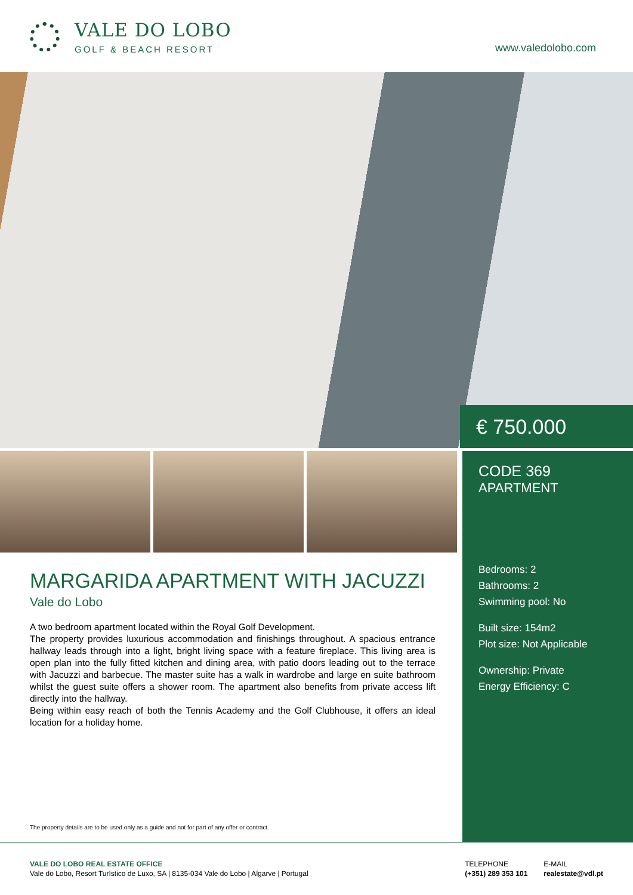VALE DO LOBO
GOLF & BEACH RESORT
www.valedolobo.com
€ 750.000
MARGARIDA APARTMENT WITH JACUZZI
Vale do Lobo
A two bedroom apartment located within the Royal Golf Development.
The property provides luxurious accommodation and finishings throughout. A spacious entrance hallway leads through into a light, bright living space with a feature fireplace. This living area is open plan into the fully fitted kitchen and dining area, with patio doors leading out to the terrace with Jacuzzi and barbecue. The master suite has a walk in wardrobe and large en suite bathroom whilst the guest suite offers a shower room. The apartment also benefits from private access lift directly into the hallway.
Being within easy reach of both the Tennis Academy and the Golf Clubhouse, it offers an ideal location for a holiday home.
The property details are to be used only as a guide and not for part of any offer or contract.
CODE 369
APARTMENT
Bedrooms: 2
Bathrooms: 2
Swimming pool: No
Built size: 154m2
Plot size: Not Applicable
Ownership: Private
Energy Efficiency: C
VALE DO LOBO REAL ESTATE OFFICE
Vale do Lobo, Resort Turístico de Luxo, SA | 8135-034 Vale do Lobo | Algarve | Portugal
TELEPHONE
(+351) 289 353 101
E-MAIL
realestate@vdl.pt